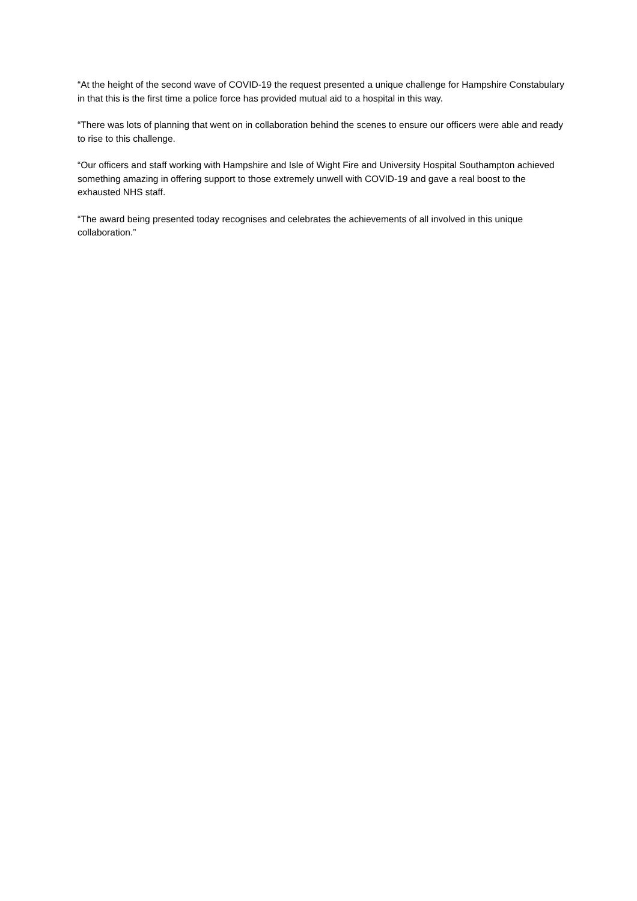“At the height of the second wave of COVID-19 the request presented a unique challenge for Hampshire Constabulary in that this is the first time a police force has provided mutual aid to a hospital in this way.
“There was lots of planning that went on in collaboration behind the scenes to ensure our officers were able and ready to rise to this challenge.
“Our officers and staff working with Hampshire and Isle of Wight Fire and University Hospital Southampton achieved something amazing in offering support to those extremely unwell with COVID-19 and gave a real boost to the exhausted NHS staff.
“The award being presented today recognises and celebrates the achievements of all involved in this unique collaboration.”